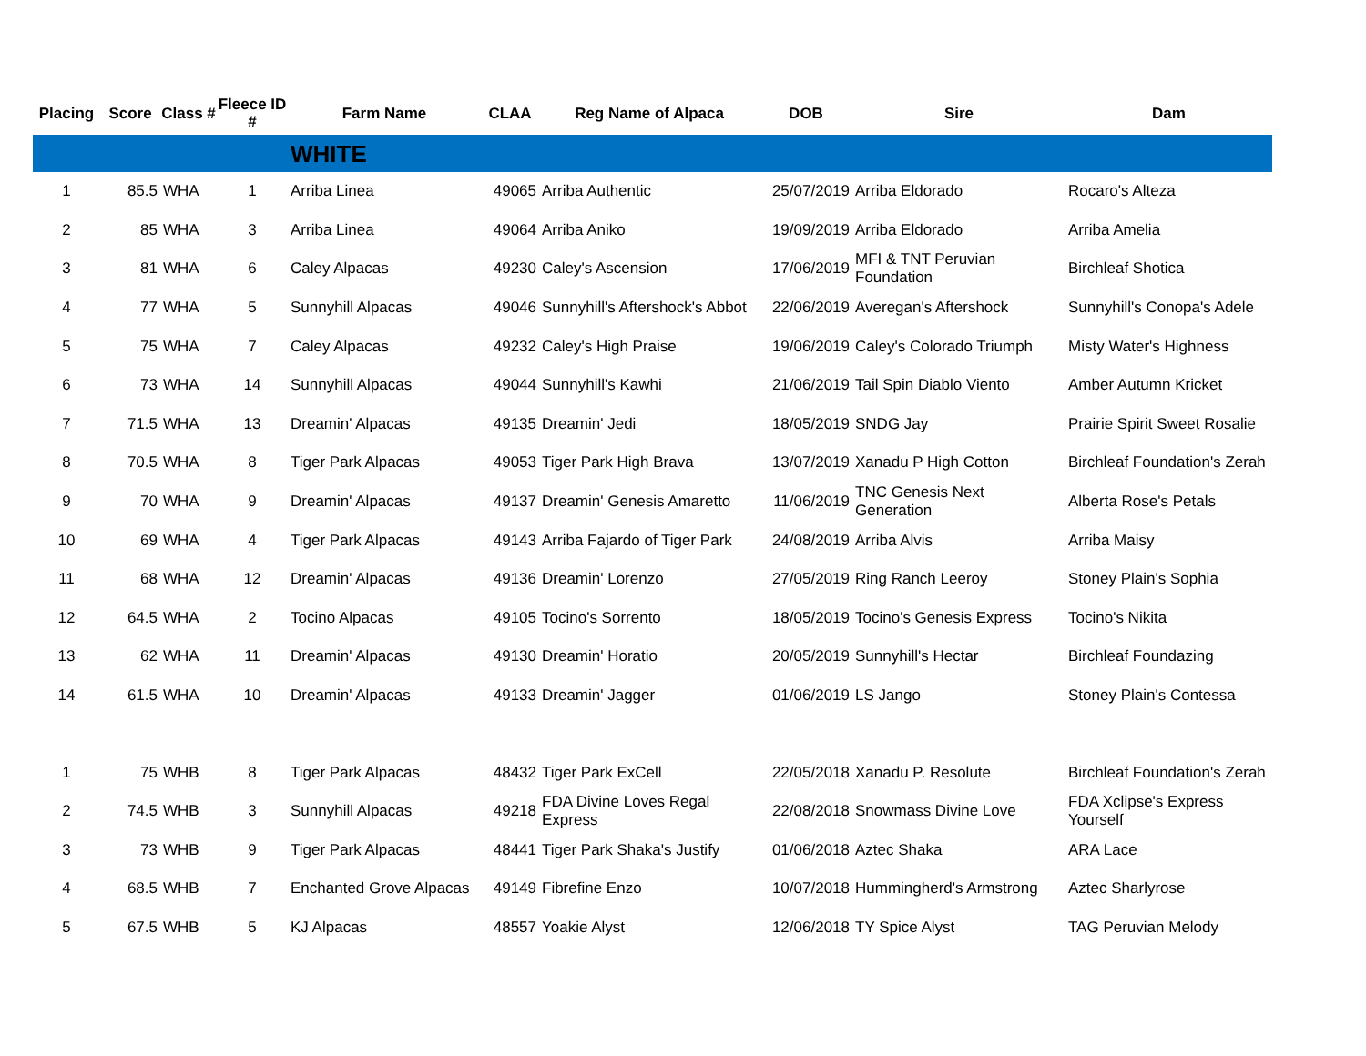| Placing | Score | Class # | Fleece ID # | Farm Name | CLAA | Reg Name of Alpaca | DOB | Sire | Dam |
| --- | --- | --- | --- | --- | --- | --- | --- | --- | --- |
| | | | | WHITE | | | | | |
| 1 | 85.5 | WHA | 1 | Arriba Linea | 49065 | Arriba Authentic | 25/07/2019 | Arriba Eldorado | Rocaro's Alteza |
| 2 | 85 | WHA | 3 | Arriba Linea | 49064 | Arriba Aniko | 19/09/2019 | Arriba Eldorado | Arriba Amelia |
| 3 | 81 | WHA | 6 | Caley Alpacas | 49230 | Caley's Ascension | 17/06/2019 | MFI & TNT Peruvian Foundation | Birchleaf Shotica |
| 4 | 77 | WHA | 5 | Sunnyhill Alpacas | 49046 | Sunnyhill's Aftershock's Abbot | 22/06/2019 | Averegan's Aftershock | Sunnyhill's Conopa's Adele |
| 5 | 75 | WHA | 7 | Caley Alpacas | 49232 | Caley's High Praise | 19/06/2019 | Caley's Colorado Triumph | Misty Water's Highness |
| 6 | 73 | WHA | 14 | Sunnyhill Alpacas | 49044 | Sunnyhill's Kawhi | 21/06/2019 | Tail Spin Diablo Viento | Amber Autumn Kricket |
| 7 | 71.5 | WHA | 13 | Dreamin' Alpacas | 49135 | Dreamin' Jedi | 18/05/2019 | SNDG Jay | Prairie Spirit Sweet Rosalie |
| 8 | 70.5 | WHA | 8 | Tiger Park Alpacas | 49053 | Tiger Park High Brava | 13/07/2019 | Xanadu P High Cotton | Birchleaf Foundation's Zerah |
| 9 | 70 | WHA | 9 | Dreamin' Alpacas | 49137 | Dreamin' Genesis Amaretto | 11/06/2019 | TNC Genesis Next Generation | Alberta Rose's Petals |
| 10 | 69 | WHA | 4 | Tiger Park Alpacas | 49143 | Arriba Fajardo of Tiger Park | 24/08/2019 | Arriba Alvis | Arriba Maisy |
| 11 | 68 | WHA | 12 | Dreamin' Alpacas | 49136 | Dreamin' Lorenzo | 27/05/2019 | Ring Ranch Leeroy | Stoney Plain's Sophia |
| 12 | 64.5 | WHA | 2 | Tocino Alpacas | 49105 | Tocino's Sorrento | 18/05/2019 | Tocino's Genesis Express | Tocino's Nikita |
| 13 | 62 | WHA | 11 | Dreamin' Alpacas | 49130 | Dreamin' Horatio | 20/05/2019 | Sunnyhill's Hectar | Birchleaf Foundazing |
| 14 | 61.5 | WHA | 10 | Dreamin' Alpacas | 49133 | Dreamin' Jagger | 01/06/2019 | LS Jango | Stoney Plain's Contessa |
| 1 | 75 | WHB | 8 | Tiger Park Alpacas | 48432 | Tiger Park ExCell | 22/05/2018 | Xanadu P. Resolute | Birchleaf Foundation's Zerah |
| 2 | 74.5 | WHB | 3 | Sunnyhill Alpacas | 49218 | FDA Divine Loves Regal Express | 22/08/2018 | Snowmass Divine Love | FDA Xclipse's Express Yourself |
| 3 | 73 | WHB | 9 | Tiger Park Alpacas | 48441 | Tiger Park Shaka's Justify | 01/06/2018 | Aztec Shaka | ARA Lace |
| 4 | 68.5 | WHB | 7 | Enchanted Grove Alpacas | 49149 | Fibrefine Enzo | 10/07/2018 | Hummingherd's Armstrong | Aztec Sharlyrose |
| 5 | 67.5 | WHB | 5 | KJ Alpacas | 48557 | Yoakie Alyst | 12/06/2018 | TY Spice Alyst | TAG Peruvian Melody |